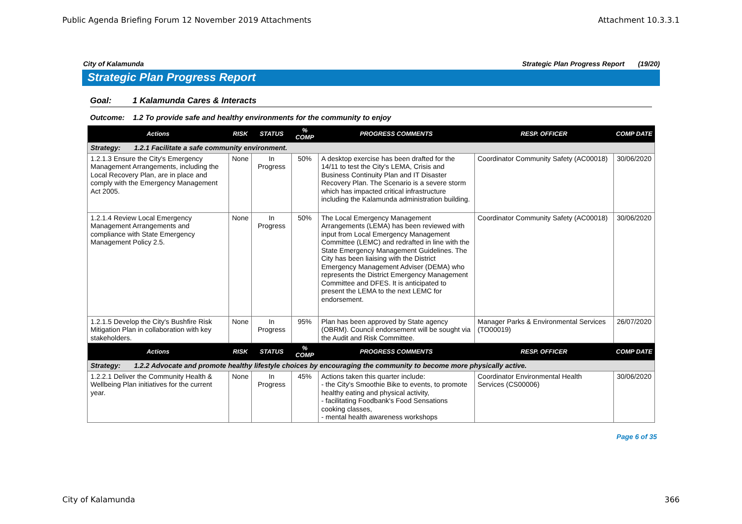Public Agenda Briefing Forum 12 November 2019 Attachments Attachment 10.3.3.1
City of Kalamunda Strategic Plan Progress Report (19/20)
Strategic Plan Progress Report
Goal: 1 Kalamunda Cares & Interacts
Outcome: 1.2 To provide safe and healthy environments for the community to enjoy
| Actions | RISK | STATUS | % COMP | PROGRESS COMMENTS | RESP. OFFICER | COMP DATE |
| --- | --- | --- | --- | --- | --- | --- |
| Strategy: 1.2.1 Facilitate a safe community environment. | | | | | | |
| 1.2.1.3 Ensure the City's Emergency Management Arrangements, including the Local Recovery Plan, are in place and comply with the Emergency Management Act 2005. | None | In Progress | 50% | A desktop exercise has been drafted for the 14/11 to test the City's LEMA, Crisis and Business Continuity Plan and IT Disaster Recovery Plan. The Scenario is a severe storm which has impacted critical infrastructure including the Kalamunda administration building. | Coordinator Community Safety (AC00018) | 30/06/2020 |
| 1.2.1.4 Review Local Emergency Management Arrangements and compliance with State Emergency Management Policy 2.5. | None | In Progress | 50% | The Local Emergency Management Arrangements (LEMA) has been reviewed with input from Local Emergency Management Committee (LEMC) and redrafted in line with the State Emergency Management Guidelines. The City has been liaising with the District Emergency Management Adviser (DEMA) who represents the District Emergency Management Committee and DFES. It is anticipated to present the LEMA to the next LEMC for endorsement. | Coordinator Community Safety (AC00018) | 30/06/2020 |
| 1.2.1.5 Develop the City's Bushfire Risk Mitigation Plan in collaboration with key stakeholders. | None | In Progress | 95% | Plan has been approved by State agency (OBRM). Council endorsement will be sought via the Audit and Risk Committee. | Manager Parks & Environmental Services (TO00019) | 26/07/2020 |
| Actions | RISK | STATUS | % COMP | PROGRESS COMMENTS | RESP. OFFICER | COMP DATE |
| Strategy: 1.2.2 Advocate and promote healthy lifestyle choices by encouraging the community to become more physically active. | | | | | | |
| 1.2.2.1 Deliver the Community Health & Wellbeing Plan initiatives for the current year. | None | In Progress | 45% | Actions taken this quarter include: - the City's Smoothie Bike to events, to promote healthy eating and physical activity, - facilitating Foodbank's Food Sensations cooking classes, - mental health awareness workshops | Coordinator Environmental Health Services (CS00006) | 30/06/2020 |
Page 6 of 35
City of Kalamunda 366